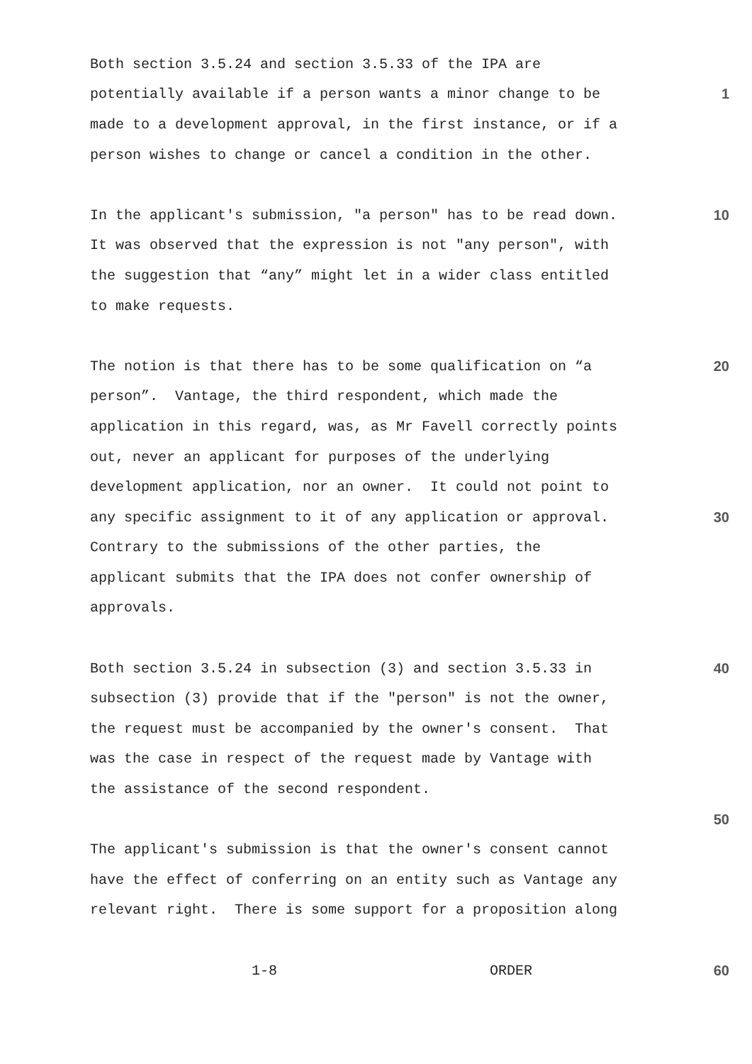Both section 3.5.24 and section 3.5.33 of the IPA are
potentially available if a person wants a minor change to be
1
made to a development approval, in the first instance, or if a
person wishes to change or cancel a condition in the other.
In the applicant's submission, "a person" has to be read down.
10
It was observed that the expression is not "any person", with
the suggestion that “any” might let in a wider class entitled
to make requests.
The notion is that there has to be some qualification on “a
20
person”. Vantage, the third respondent, which made the
application in this regard, was, as Mr Favell correctly points
out, never an applicant for purposes of the underlying
development application, nor an owner. It could not point to
any specific assignment to it of any application or approval.
30
Contrary to the submissions of the other parties, the
applicant submits that the IPA does not confer ownership of
approvals.
Both section 3.5.24 in subsection (3) and section 3.5.33 in
40
subsection (3) provide that if the "person" is not the owner,
the request must be accompanied by the owner's consent. That
was the case in respect of the request made by Vantage with
the assistance of the second respondent.
50
The applicant's submission is that the owner's consent cannot
have the effect of conferring on an entity such as Vantage any
relevant right. There is some support for a proposition along
1-8 ORDER
60